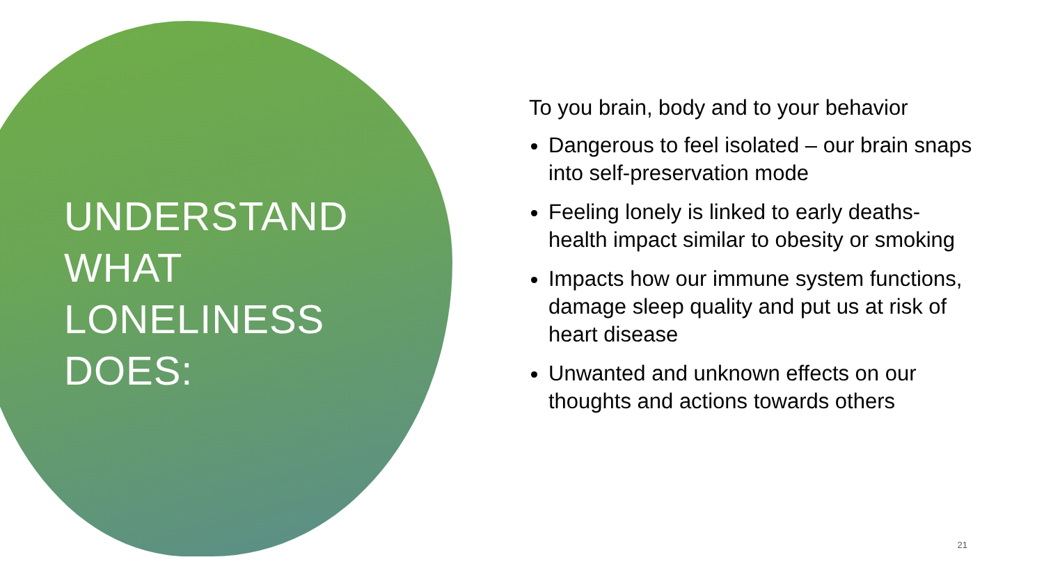UNDERSTAND
WHAT
LONELINESS
DOES:
To you brain, body and to your behavior
Dangerous to feel isolated – our brain snaps into self-preservation mode
Feeling lonely is linked to early deaths- health impact similar to obesity or smoking
Impacts how our immune system functions, damage sleep quality and put us at risk of heart disease
Unwanted and unknown effects on our thoughts and actions towards others
21